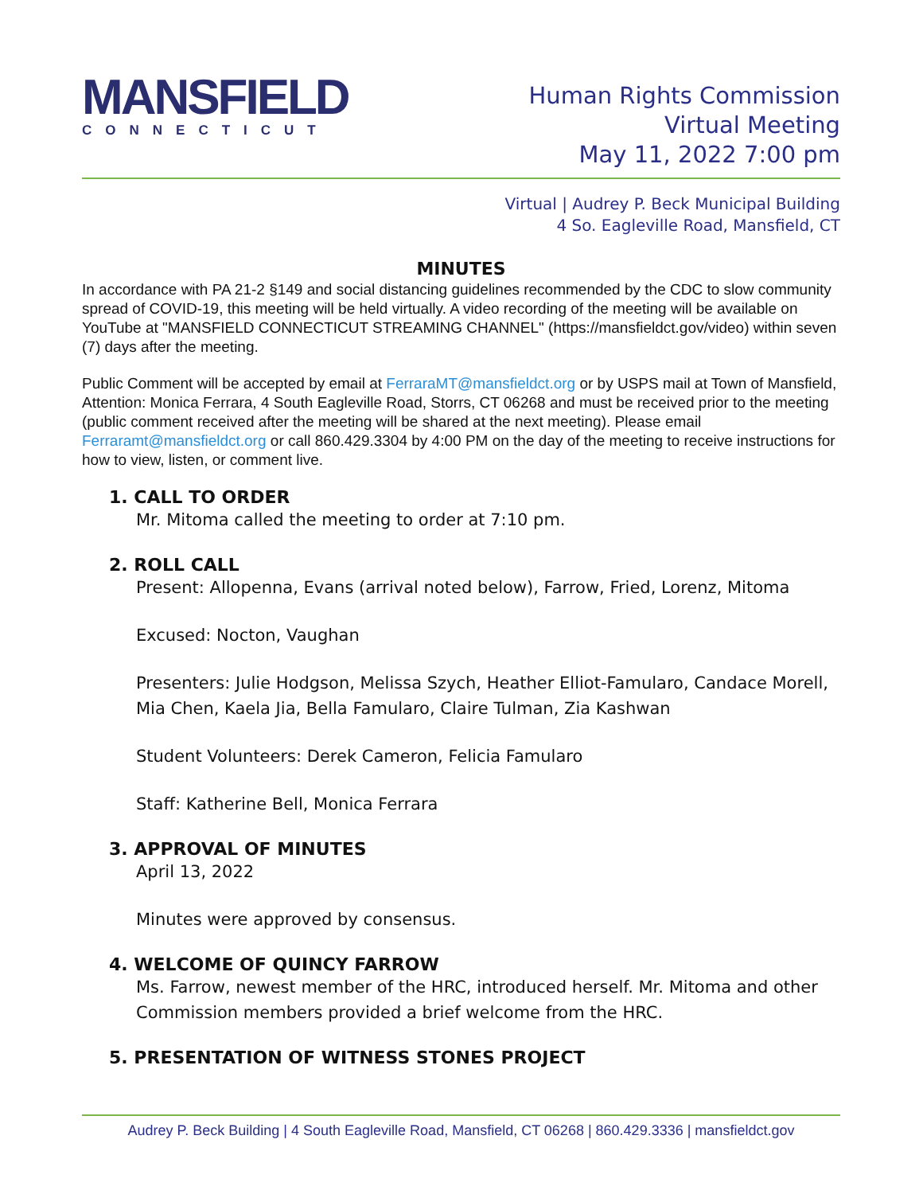MANSFIELD
CONNECTICUT
Human Rights Commission
Virtual Meeting
May 11, 2022 7:00 pm
Virtual | Audrey P. Beck Municipal Building
4 So. Eagleville Road, Mansfield, CT
MINUTES
In accordance with PA 21-2 §149 and social distancing guidelines recommended by the CDC to slow community spread of COVID-19, this meeting will be held virtually. A video recording of the meeting will be available on YouTube at "MANSFIELD CONNECTICUT STREAMING CHANNEL" (https://mansfieldct.gov/video) within seven (7) days after the meeting.
Public Comment will be accepted by email at FerraraMT@mansfieldct.org or by USPS mail at Town of Mansfield, Attention: Monica Ferrara, 4 South Eagleville Road, Storrs, CT 06268 and must be received prior to the meeting (public comment received after the meeting will be shared at the next meeting). Please email Ferraramt@mansfieldct.org or call 860.429.3304 by 4:00 PM on the day of the meeting to receive instructions for how to view, listen, or comment live.
1. CALL TO ORDER
Mr. Mitoma called the meeting to order at 7:10 pm.
2. ROLL CALL
Present: Allopenna, Evans (arrival noted below), Farrow, Fried, Lorenz, Mitoma
Excused: Nocton, Vaughan
Presenters: Julie Hodgson, Melissa Szych, Heather Elliot-Famularo, Candace Morell, Mia Chen, Kaela Jia, Bella Famularo, Claire Tulman, Zia Kashwan
Student Volunteers: Derek Cameron, Felicia Famularo
Staff: Katherine Bell, Monica Ferrara
3. APPROVAL OF MINUTES
April 13, 2022
Minutes were approved by consensus.
4. WELCOME OF QUINCY FARROW
Ms. Farrow, newest member of the HRC, introduced herself. Mr. Mitoma and other Commission members provided a brief welcome from the HRC.
5. PRESENTATION OF WITNESS STONES PROJECT
Audrey P. Beck Building | 4 South Eagleville Road, Mansfield, CT 06268 | 860.429.3336 | mansfieldct.gov